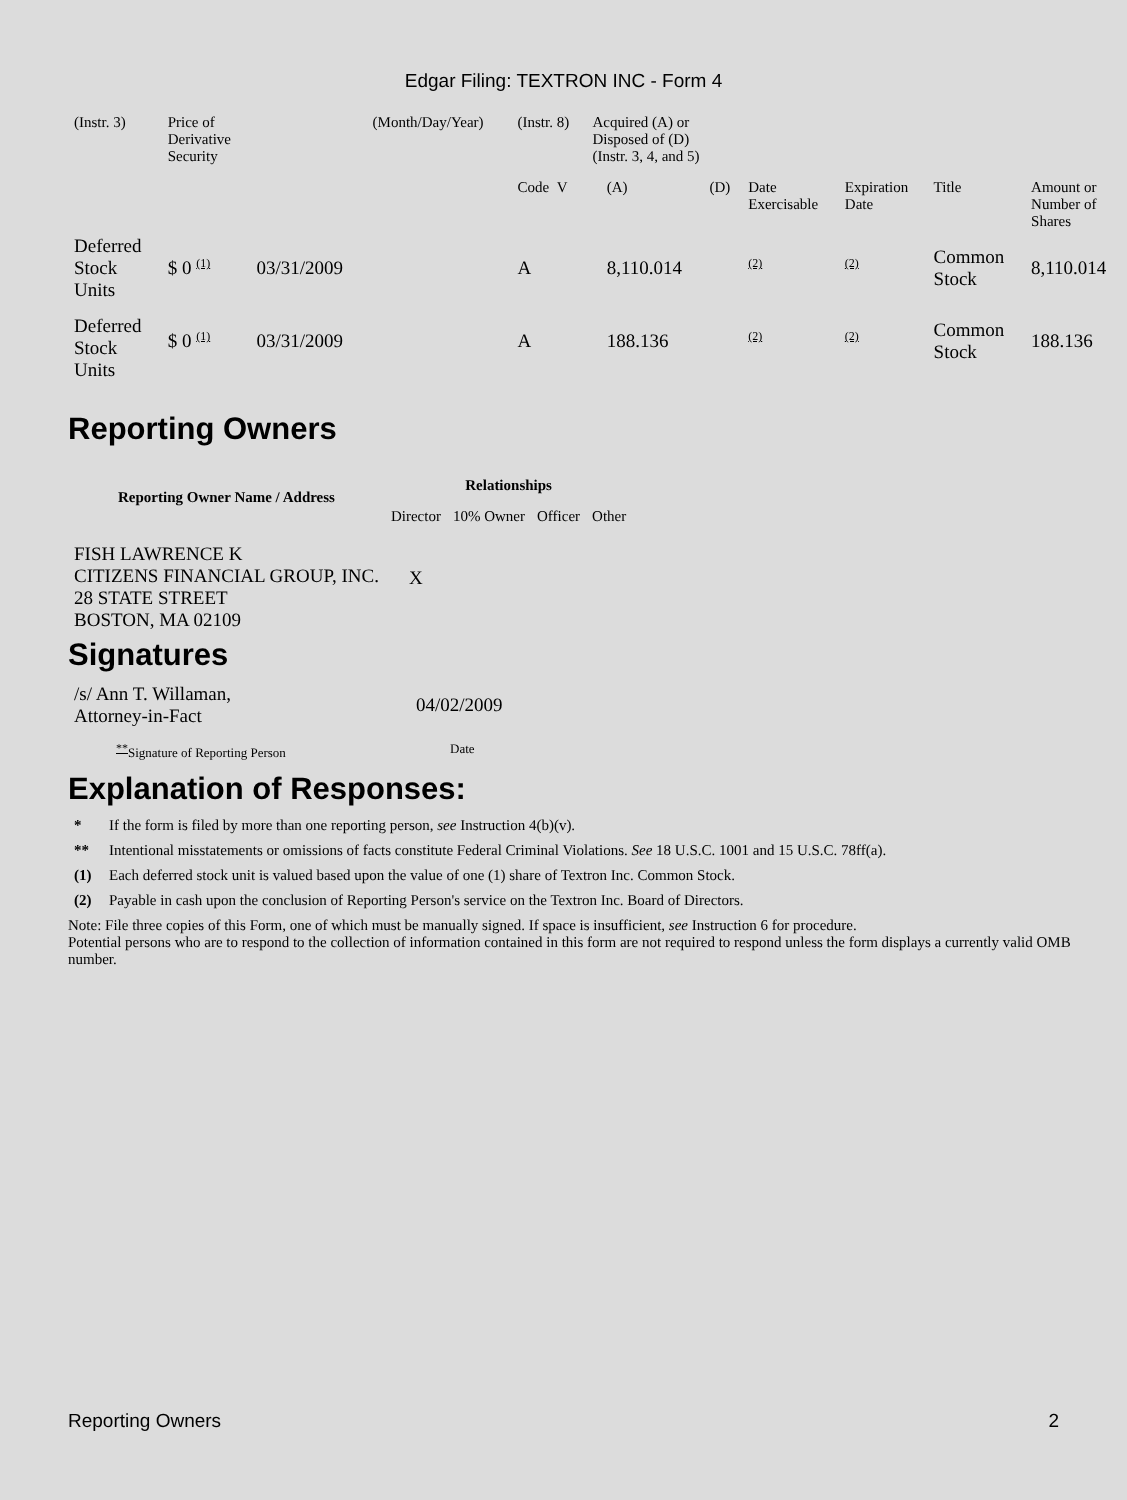Edgar Filing: TEXTRON INC - Form 4
| (Instr. 3) | Price of Derivative Security | | (Month/Day/Year) | (Instr. 8) | Acquired (A) or Disposed of (D) (Instr. 3, 4, and 5) | | | | | | |
| | | | | Code V | | (A) | (D) | Date Exercisable | Expiration Date | Title | Amount or Number of Shares |
| Deferred Stock Units | $ 0 (1) | 03/31/2009 | | A | | 8,110.014 | | (2) | (2) | Common Stock | 8,110.014 |
| Deferred Stock Units | $ 0 (1) | 03/31/2009 | | A | | 188.136 | | (2) | (2) | Common Stock | 188.136 |
Reporting Owners
| Reporting Owner Name / Address | Relationships | | | |
| --- | --- | --- | --- | --- |
| | Director | 10% Owner | Officer | Other |
| FISH LAWRENCE K CITIZENS FINANCIAL GROUP, INC. 28 STATE STREET BOSTON, MA 02109 | X | | | |
Signatures
| /s/ Ann T. Willaman, Attorney-in-Fact | 04/02/2009 |
| ** Signature of Reporting Person | Date |
Explanation of Responses:
* If the form is filed by more than one reporting person, see Instruction 4(b)(v).
** Intentional misstatements or omissions of facts constitute Federal Criminal Violations. See 18 U.S.C. 1001 and 15 U.S.C. 78ff(a).
(1) Each deferred stock unit is valued based upon the value of one (1) share of Textron Inc. Common Stock.
(2) Payable in cash upon the conclusion of Reporting Person's service on the Textron Inc. Board of Directors.
Note: File three copies of this Form, one of which must be manually signed. If space is insufficient, see Instruction 6 for procedure.
Potential persons who are to respond to the collection of information contained in this form are not required to respond unless the form displays a currently valid OMB number.
Reporting Owners 2